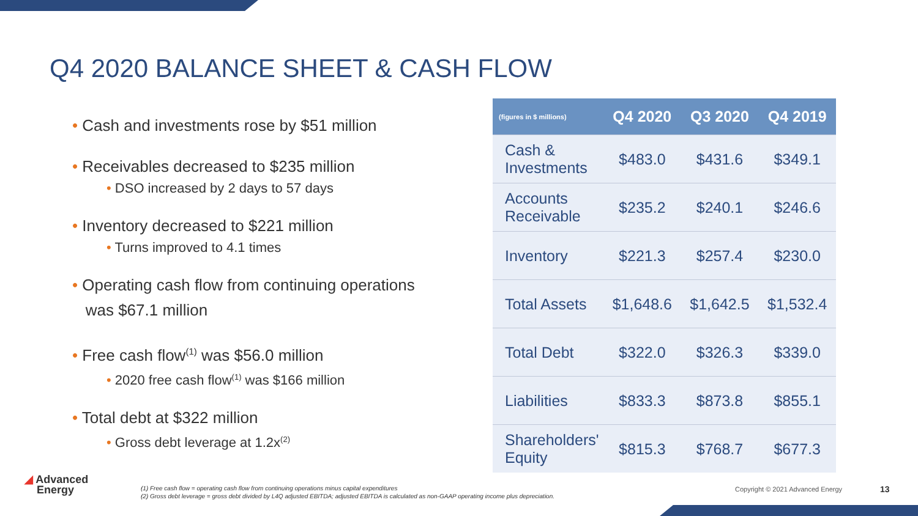Q4 2020 BALANCE SHEET & CASH FLOW
• Cash and investments rose by $51 million
• Receivables decreased to $235 million
• DSO increased by 2 days to 57 days
• Inventory decreased to $221 million
• Turns improved to 4.1 times
• Operating cash flow from continuing operations
was $67.1 million
• Free cash flow<sup>(1)</sup> was $56.0 million
• 2020 free cash flow<sup>(1)</sup> was $166 million
• Total debt at $322 million
• Gross debt leverage at 1.2x<sup>(2)</sup>
| (figures in $ millions) | Q4 2020 | Q3 2020 | Q4 2019 |
| --- | --- | --- | --- |
| Cash & Investments | $483.0 | $431.6 | $349.1 |
| Accounts Receivable | $235.2 | $240.1 | $246.6 |
| Inventory | $221.3 | $257.4 | $230.0 |
| Total Assets | $1,648.6 | $1,642.5 | $1,532.4 |
| Total Debt | $322.0 | $326.3 | $339.0 |
| Liabilities | $833.3 | $873.8 | $855.1 |
| Shareholders' Equity | $815.3 | $768.7 | $677.3 |
◢ Advanced
Energy
(1) Free cash flow = operating cash flow from continuing operations minus capital expenditures
(2) Gross debt leverage = gross debt divided by L4Q adjusted EBITDA; adjusted EBITDA is calculated as non-GAAP operating income plus depreciation.
Copyright © 2021 Advanced Energy
13